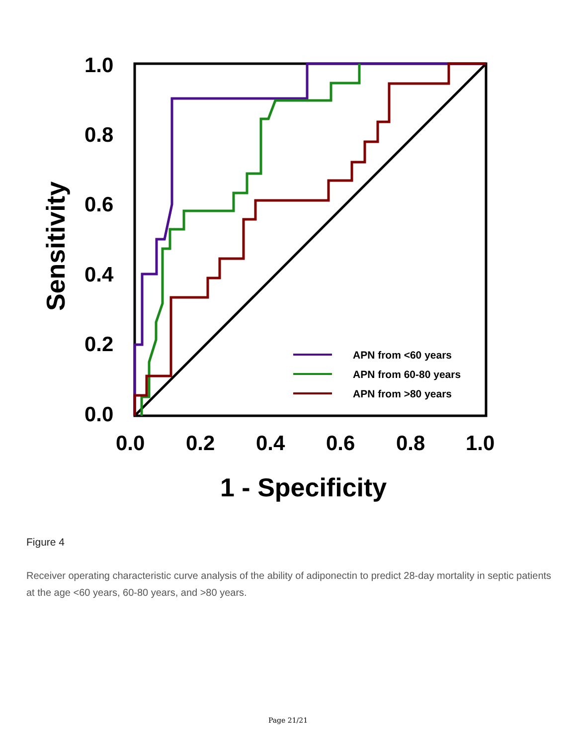1.0
0.8
0.6
0.4
0.2
0.0
0.0
0.2
0.4
0.6
0.8
1.0
1 - Specificity
Sensitivity
APN from <60 years
APN from 60-80 years
APN from >80 years
Figure 4
Receiver operating characteristic curve analysis of the ability of adiponectin to predict 28-day mortality in septic patients at the age <60 years, 60-80 years, and >80 years.
Page 21/21